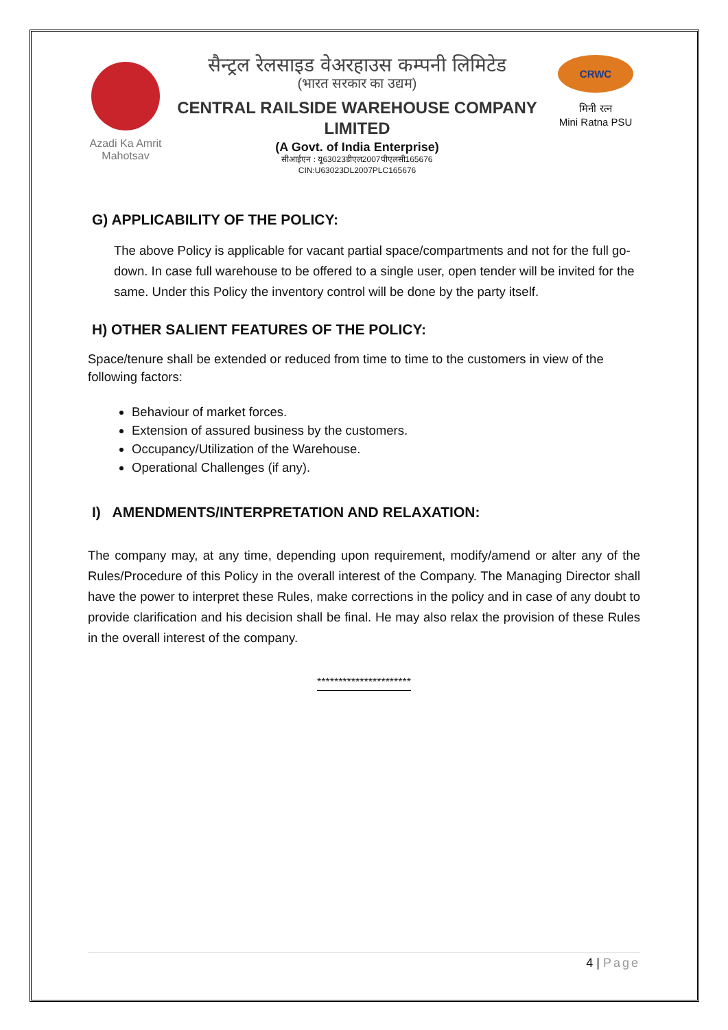Azadi Ka Amrit Mahotsav
सैन्ट्रल रेलसाइड वेअरहाउस कम्पनी लिमिटेड
(भारत सरकार का उद्यम)
CENTRAL RAILSIDE WAREHOUSE COMPANY LIMITED
(A Govt. of India Enterprise)
सीआईएन : यू63023डीएल2007पीएलसी165676
CIN:U63023DL2007PLC165676
CRWC
मिनी रत्न
Mini Ratna PSU
G) APPLICABILITY OF THE POLICY:
The above Policy is applicable for vacant partial space/compartments and not for the full go-down. In case full warehouse to be offered to a single user, open tender will be invited for the same. Under this Policy the inventory control will be done by the party itself.
H) OTHER SALIENT FEATURES OF THE POLICY:
Space/tenure shall be extended or reduced from time to time to the customers in view of the following factors:
Behaviour of market forces.
Extension of assured business by the customers.
Occupancy/Utilization of the Warehouse.
Operational Challenges (if any).
I) AMENDMENTS/INTERPRETATION AND RELAXATION:
The company may, at any time, depending upon requirement, modify/amend or alter any of the Rules/Procedure of this Policy in the overall interest of the Company. The Managing Director shall have the power to interpret these Rules, make corrections in the policy and in case of any doubt to provide clarification and his decision shall be final. He may also relax the provision of these Rules in the overall interest of the company.
**********************
4 | Page